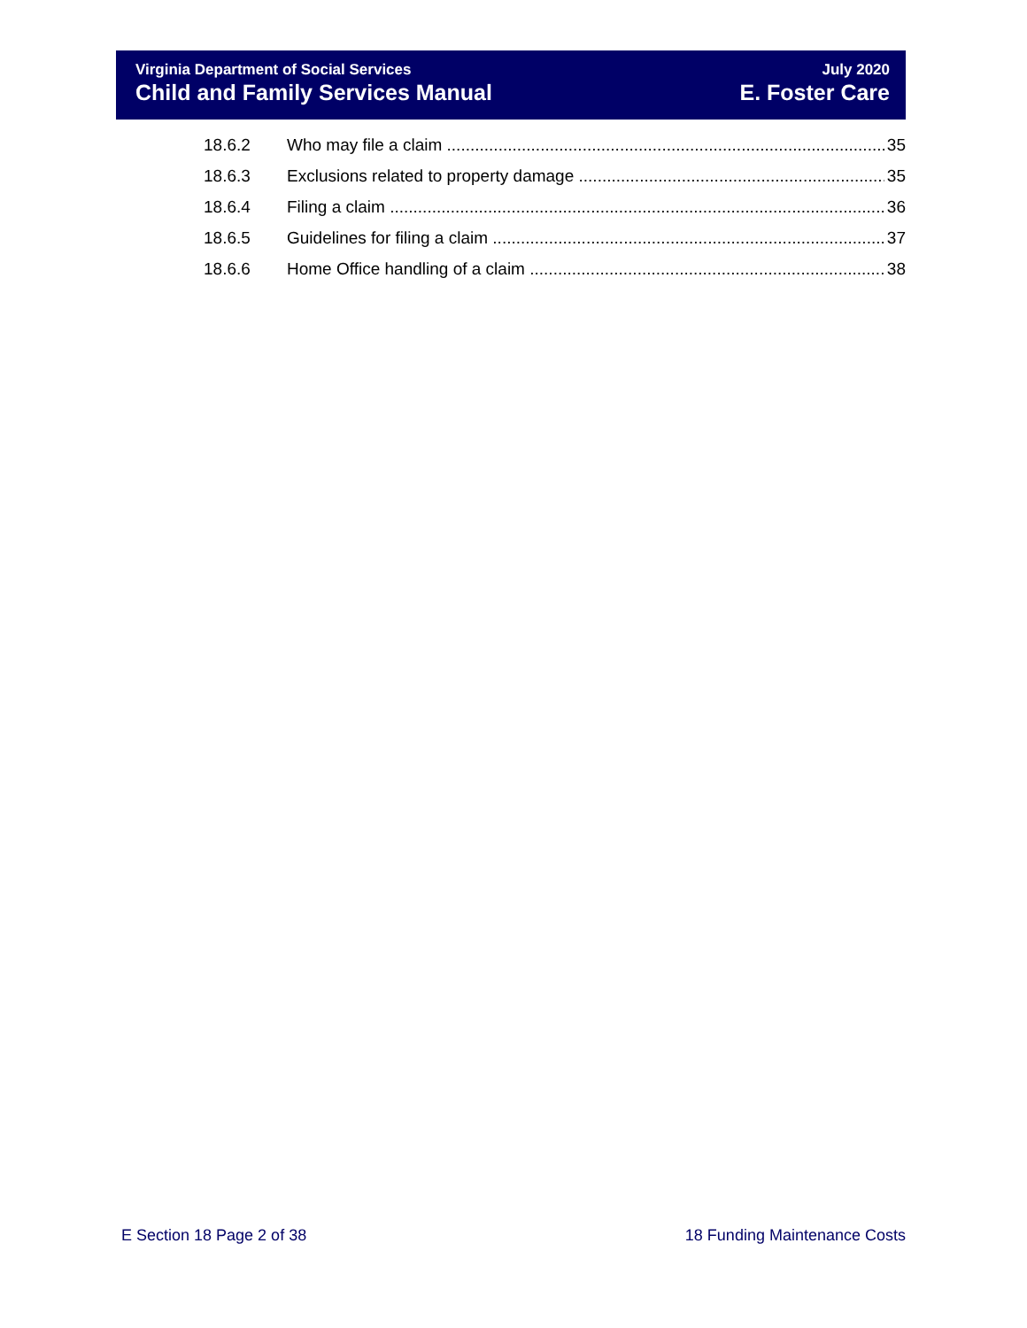Virginia Department of Social Services
Child and Family Services Manual
July 2020
E. Foster Care
18.6.2 Who may file a claim 35
18.6.3 Exclusions related to property damage 35
18.6.4 Filing a claim 36
18.6.5 Guidelines for filing a claim 37
18.6.6 Home Office handling of a claim 38
E Section 18 Page 2 of 38 18 Funding Maintenance Costs